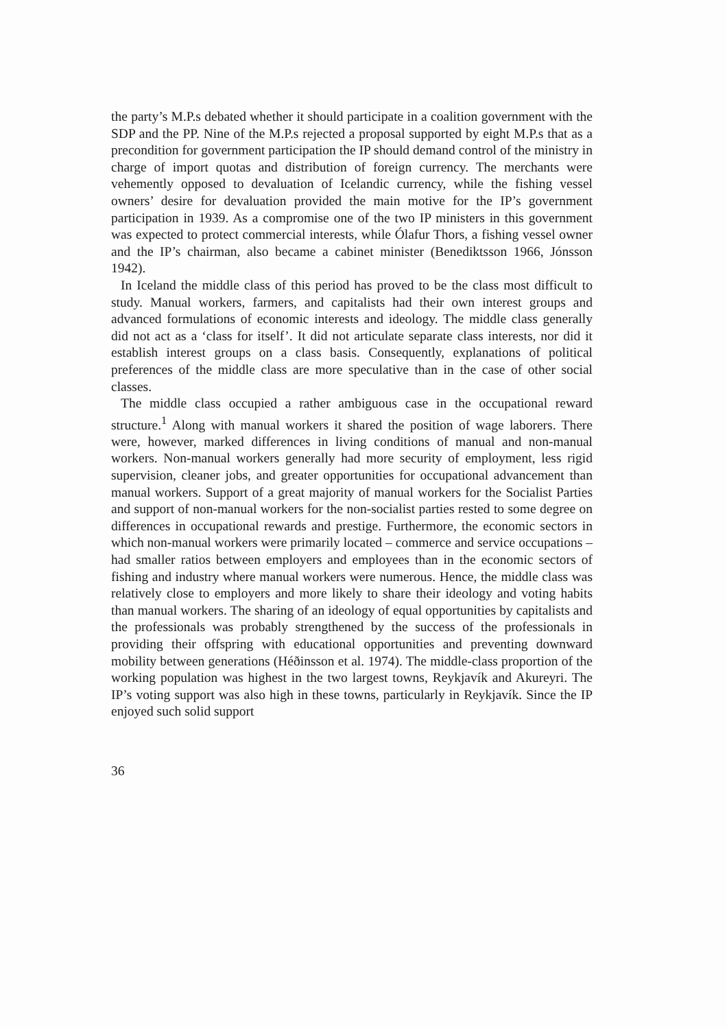the party’s M.P.s debated whether it should participate in a coalition government with the SDP and the PP. Nine of the M.P.s rejected a proposal supported by eight M.P.s that as a precondition for government participation the IP should demand control of the ministry in charge of import quotas and distribution of foreign currency. The merchants were vehemently opposed to devaluation of Icelandic currency, while the fishing vessel owners’ desire for devaluation provided the main motive for the IP’s government participation in 1939. As a compromise one of the two IP ministers in this government was expected to protect commercial interests, while Ólafur Thors, a fishing vessel owner and the IP’s chairman, also became a cabinet minister (Benediktsson 1966, Jónsson 1942).
In Iceland the middle class of this period has proved to be the class most difficult to study. Manual workers, farmers, and capitalists had their own interest groups and advanced formulations of economic interests and ideology. The middle class generally did not act as a ‘class for itself’. It did not articulate separate class interests, nor did it establish interest groups on a class basis. Consequently, explanations of political preferences of the middle class are more speculative than in the case of other social classes.
The middle class occupied a rather ambiguous case in the occupational reward structure.<sup>1</sup> Along with manual workers it shared the position of wage laborers. There were, however, marked differences in living conditions of manual and non-manual workers. Non-manual workers generally had more security of employment, less rigid supervision, cleaner jobs, and greater opportunities for occupational advancement than manual workers. Support of a great majority of manual workers for the Socialist Parties and support of non-manual workers for the non-socialist parties rested to some degree on differences in occupational rewards and prestige. Furthermore, the economic sectors in which non-manual workers were primarily located – commerce and service occupations – had smaller ratios between employers and employees than in the economic sectors of fishing and industry where manual workers were numerous. Hence, the middle class was relatively close to employers and more likely to share their ideology and voting habits than manual workers. The sharing of an ideology of equal opportunities by capitalists and the professionals was probably strengthened by the success of the professionals in providing their offspring with educational opportunities and preventing downward mobility between generations (Héðinsson et al. 1974). The middle-class proportion of the working population was highest in the two largest towns, Reykjavík and Akureyri. The IP’s voting support was also high in these towns, particularly in Reykjavík. Since the IP enjoyed such solid support
36